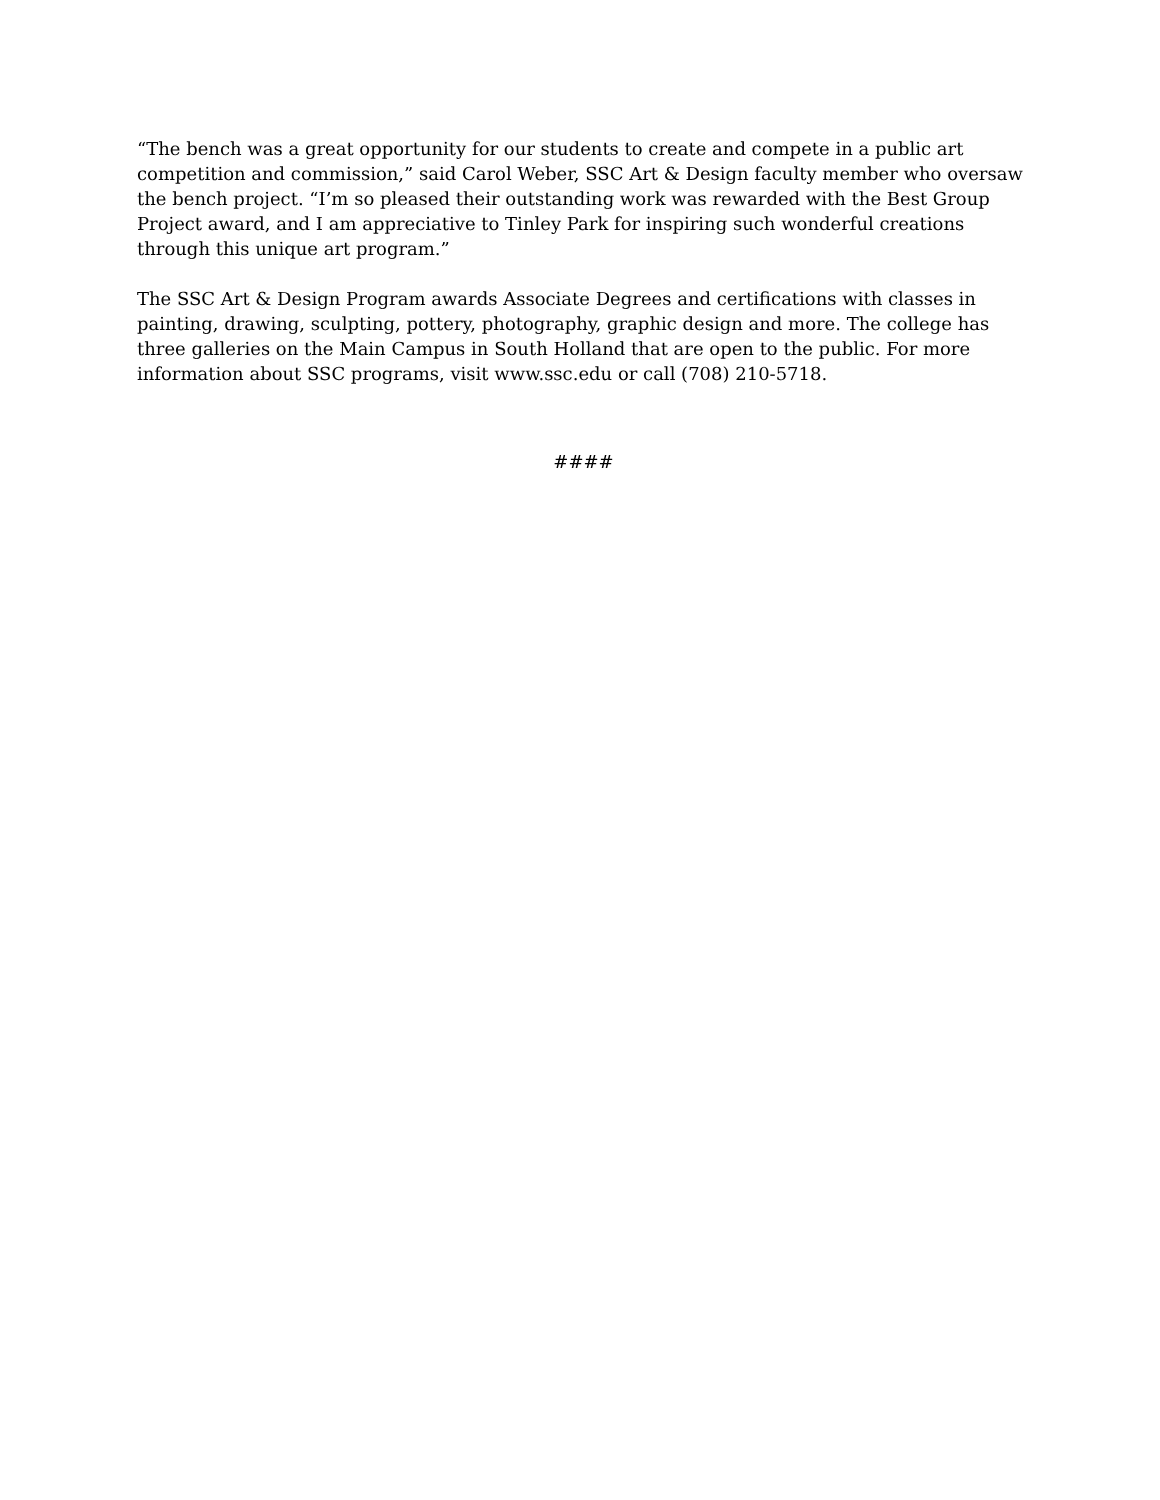“The bench was a great opportunity for our students to create and compete in a public art competition and commission,” said Carol Weber, SSC Art & Design faculty member who oversaw the bench project. “I’m so pleased their outstanding work was rewarded with the Best Group Project award, and I am appreciative to Tinley Park for inspiring such wonderful creations through this unique art program.”
The SSC Art & Design Program awards Associate Degrees and certifications with classes in painting, drawing, sculpting, pottery, photography, graphic design and more. The college has three galleries on the Main Campus in South Holland that are open to the public. For more information about SSC programs, visit www.ssc.edu or call (708) 210-5718.
####